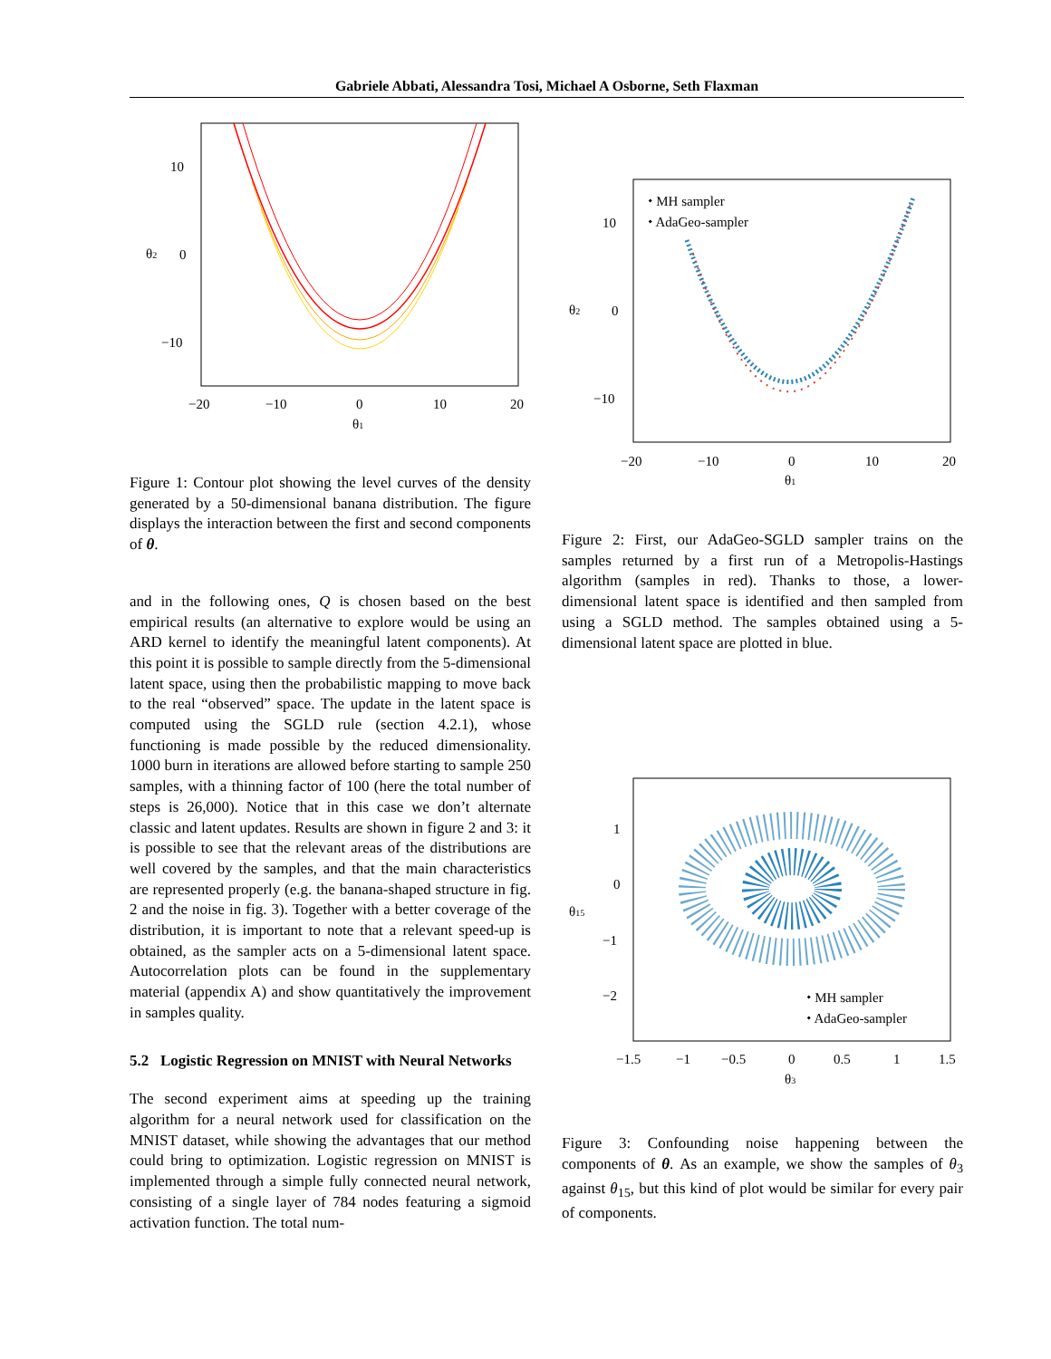Gabriele Abbati, Alessandra Tosi, Michael A Osborne, Seth Flaxman
10
0
−10
−20
−10
0
10
20
θ1
θ2
Figure 1: Contour plot showing the level curves of the density generated by a 50-dimensional banana distribution. The figure displays the interaction between the first and second components of θ.
and in the following ones, Q is chosen based on the best empirical results (an alternative to explore would be using an ARD kernel to identify the meaningful latent components). At this point it is possible to sample directly from the 5-dimensional latent space, using then the probabilistic mapping to move back to the real “observed” space. The update in the latent space is computed using the SGLD rule (section 4.2.1), whose functioning is made possible by the reduced dimensionality. 1000 burn in iterations are allowed before starting to sample 250 samples, with a thinning factor of 100 (here the total number of steps is 26,000). Notice that in this case we don’t alternate classic and latent updates. Results are shown in figure 2 and 3: it is possible to see that the relevant areas of the distributions are well covered by the samples, and that the main characteristics are represented properly (e.g. the banana-shaped structure in fig. 2 and the noise in fig. 3). Together with a better coverage of the distribution, it is important to note that a relevant speed-up is obtained, as the sampler acts on a 5-dimensional latent space. Autocorrelation plots can be found in the supplementary material (appendix A) and show quantitatively the improvement in samples quality.
5.2 Logistic Regression on MNIST with Neural Networks
The second experiment aims at speeding up the training algorithm for a neural network used for classification on the MNIST dataset, while showing the advantages that our method could bring to optimization. Logistic regression on MNIST is implemented through a simple fully connected neural network, consisting of a single layer of 784 nodes featuring a sigmoid activation function. The total num-
⬩ MH sampler
⬩ AdaGeo-sampler
10
0
−10
−20
−10
0
10
20
θ1
θ2
Figure 2: First, our AdaGeo-SGLD sampler trains on the samples returned by a first run of a Metropolis-Hastings algorithm (samples in red). Thanks to those, a lower-dimensional latent space is identified and then sampled from using a SGLD method. The samples obtained using a 5-dimensional latent space are plotted in blue.
⬩ MH sampler
⬩ AdaGeo-sampler
1
0
−1
−2
−1.5
−1
−0.5
0
0.5
1
1.5
θ3
θ15
Figure 3: Confounding noise happening between the components of θ. As an example, we show the samples of θ<sub>3</sub> against θ<sub>15</sub>, but this kind of plot would be similar for every pair of components.